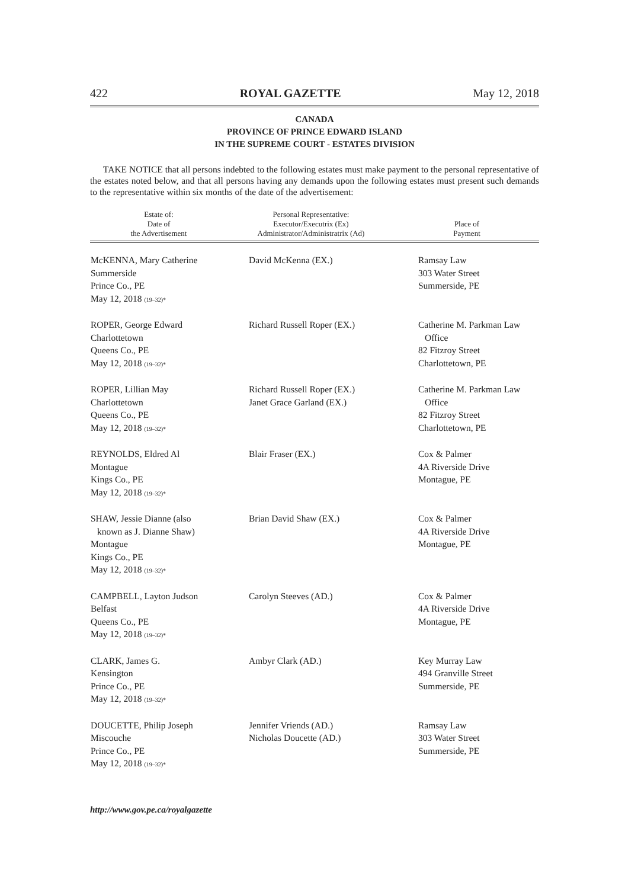422 ROYAL GAZETTE May 12, 2018
CANADA
PROVINCE OF PRINCE EDWARD ISLAND
IN THE SUPREME COURT - ESTATES DIVISION
TAKE NOTICE that all persons indebted to the following estates must make payment to the personal representative of the estates noted below, and that all persons having any demands upon the following estates must present such demands to the representative within six months of the date of the advertisement:
| Estate of: Date of the Advertisement | Personal Representative: Executor/Executrix (Ex) Administrator/Administratrix (Ad) | Place of Payment |
| --- | --- | --- |
| McKENNA, Mary Catherine Summerside Prince Co., PE May 12, 2018 (19–32)* | David McKenna (EX.) | Ramsay Law 303 Water Street Summerside, PE |
| ROPER, George Edward Charlottetown Queens Co., PE May 12, 2018 (19–32)* | Richard Russell Roper (EX.) | Catherine M. Parkman Law Office 82 Fitzroy Street Charlottetown, PE |
| ROPER, Lillian May Charlottetown Queens Co., PE May 12, 2018 (19–32)* | Richard Russell Roper (EX.) Janet Grace Garland (EX.) | Catherine M. Parkman Law Office 82 Fitzroy Street Charlottetown, PE |
| REYNOLDS, Eldred Al Montague Kings Co., PE May 12, 2018 (19–32)* | Blair Fraser (EX.) | Cox & Palmer 4A Riverside Drive Montague, PE |
| SHAW, Jessie Dianne (also known as J. Dianne Shaw) Montague Kings Co., PE May 12, 2018 (19–32)* | Brian David Shaw (EX.) | Cox & Palmer 4A Riverside Drive Montague, PE |
| CAMPBELL, Layton Judson Belfast Queens Co., PE May 12, 2018 (19–32)* | Carolyn Steeves (AD.) | Cox & Palmer 4A Riverside Drive Montague, PE |
| CLARK, James G. Kensington Prince Co., PE May 12, 2018 (19–32)* | Ambyr Clark (AD.) | Key Murray Law 494 Granville Street Summerside, PE |
| DOUCETTE, Philip Joseph Miscouche Prince Co., PE May 12, 2018 (19–32)* | Jennifer Vriends (AD.) Nicholas Doucette (AD.) | Ramsay Law 303 Water Street Summerside, PE |
http://www.gov.pe.ca/royalgazette